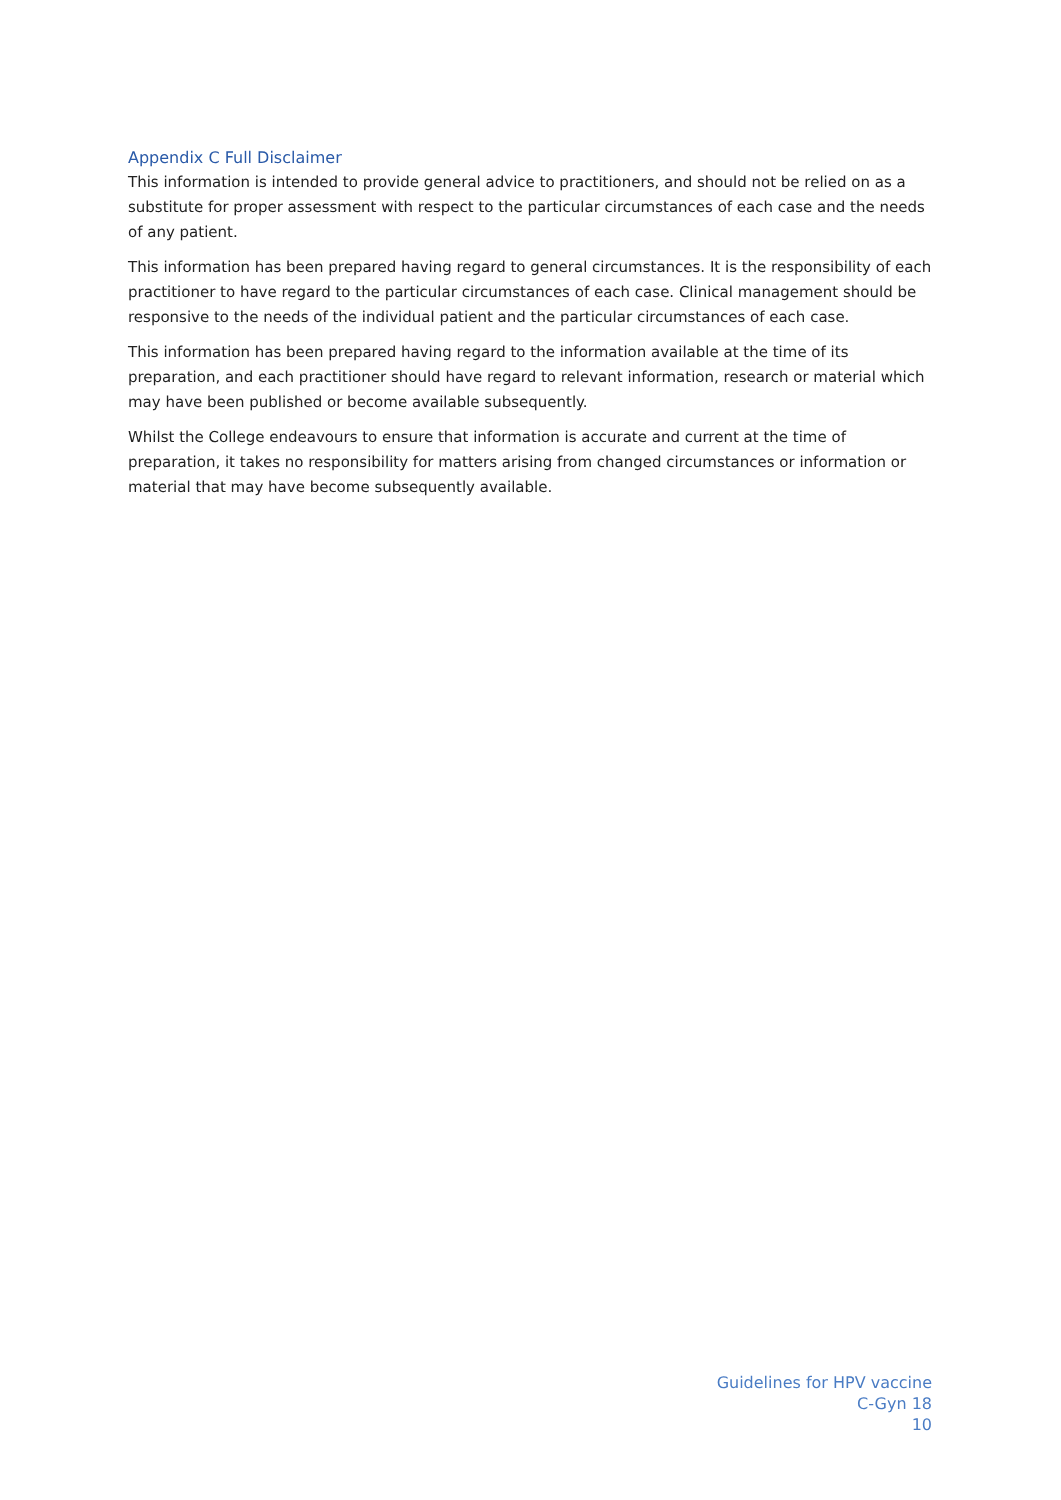Appendix C Full Disclaimer
This information is intended to provide general advice to practitioners, and should not be relied on as a substitute for proper assessment with respect to the particular circumstances of each case and the needs of any patient.
This information has been prepared having regard to general circumstances. It is the responsibility of each practitioner to have regard to the particular circumstances of each case. Clinical management should be responsive to the needs of the individual patient and the particular circumstances of each case.
This information has been prepared having regard to the information available at the time of its preparation, and each practitioner should have regard to relevant information, research or material which may have been published or become available subsequently.
Whilst the College endeavours to ensure that information is accurate and current at the time of preparation, it takes no responsibility for matters arising from changed circumstances or information or material that may have become subsequently available.
Guidelines for HPV vaccine
C-Gyn 18
10